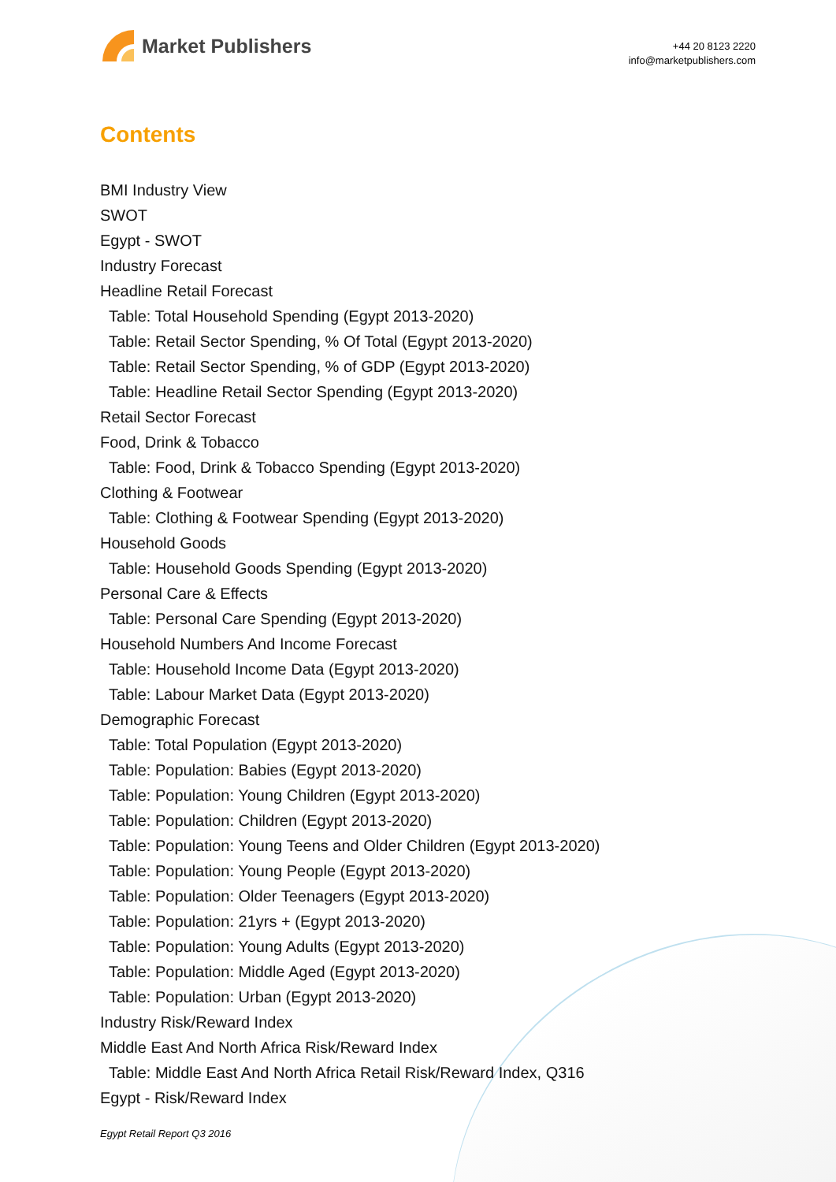Market Publishers
+44 20 8123 2220
info@marketpublishers.com
Contents
BMI Industry View
SWOT
Egypt - SWOT
Industry Forecast
Headline Retail Forecast
Table: Total Household Spending (Egypt 2013-2020)
Table: Retail Sector Spending, % Of Total (Egypt 2013-2020)
Table: Retail Sector Spending, % of GDP (Egypt 2013-2020)
Table: Headline Retail Sector Spending (Egypt 2013-2020)
Retail Sector Forecast
Food, Drink & Tobacco
Table: Food, Drink & Tobacco Spending (Egypt 2013-2020)
Clothing & Footwear
Table: Clothing & Footwear Spending (Egypt 2013-2020)
Household Goods
Table: Household Goods Spending (Egypt 2013-2020)
Personal Care & Effects
Table: Personal Care Spending (Egypt 2013-2020)
Household Numbers And Income Forecast
Table: Household Income Data (Egypt 2013-2020)
Table: Labour Market Data (Egypt 2013-2020)
Demographic Forecast
Table: Total Population (Egypt 2013-2020)
Table: Population: Babies (Egypt 2013-2020)
Table: Population: Young Children (Egypt 2013-2020)
Table: Population: Children (Egypt 2013-2020)
Table: Population: Young Teens and Older Children (Egypt 2013-2020)
Table: Population: Young People (Egypt 2013-2020)
Table: Population: Older Teenagers (Egypt 2013-2020)
Table: Population: 21yrs + (Egypt 2013-2020)
Table: Population: Young Adults (Egypt 2013-2020)
Table: Population: Middle Aged (Egypt 2013-2020)
Table: Population: Urban (Egypt 2013-2020)
Industry Risk/Reward Index
Middle East And North Africa Risk/Reward Index
Table: Middle East And North Africa Retail Risk/Reward Index, Q316
Egypt - Risk/Reward Index
Egypt Retail Report Q3 2016